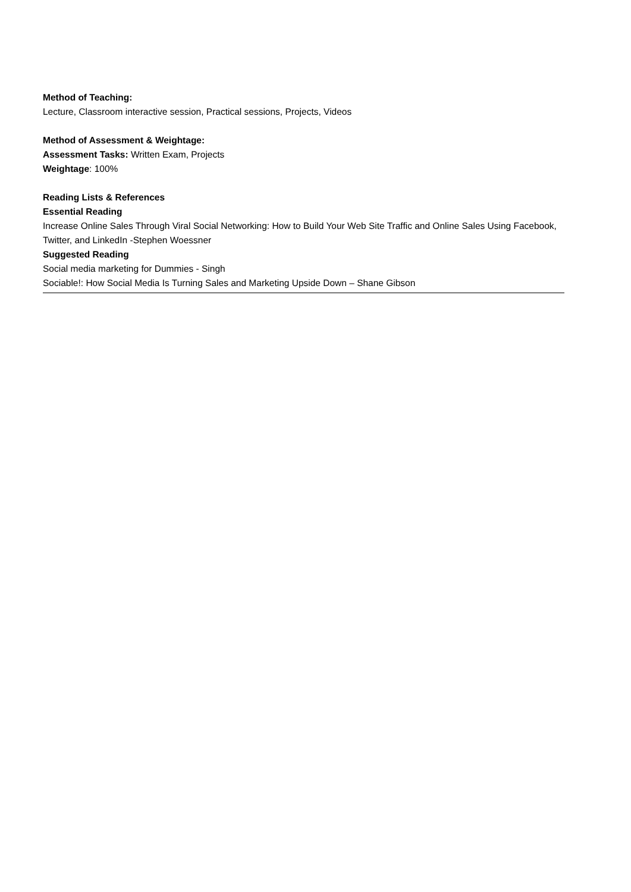Method of Teaching:
Lecture, Classroom interactive session, Practical sessions, Projects, Videos
Method of Assessment & Weightage:
Assessment Tasks: Written Exam, Projects
Weightage: 100%
Reading Lists & References
Essential Reading
Increase Online Sales Through Viral Social Networking: How to Build Your Web Site Traffic and Online Sales Using Facebook, Twitter, and LinkedIn -Stephen Woessner
Suggested Reading
Social media marketing for Dummies - Singh
Sociable!: How Social Media Is Turning Sales and Marketing Upside Down – Shane Gibson